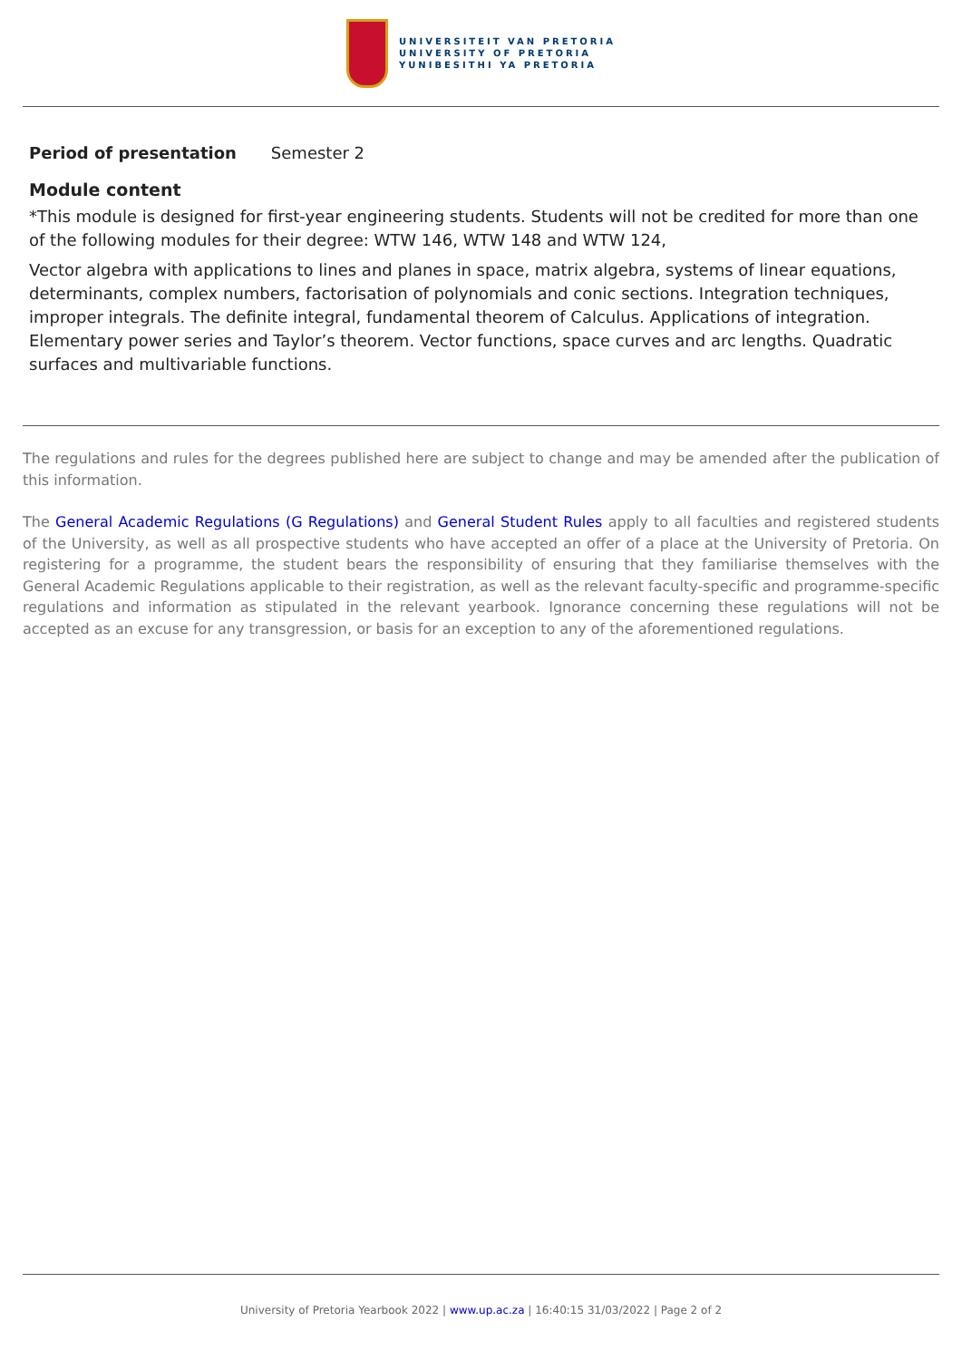UNIVERSITEIT VAN PRETORIA
UNIVERSITY OF PRETORIA
YUNIBESITHI YA PRETORIA
Period of presentation Semester 2
Module content
*This module is designed for first-year engineering students. Students will not be credited for more than one of the following modules for their degree: WTW 146, WTW 148 and WTW 124,
Vector algebra with applications to lines and planes in space, matrix algebra, systems of linear equations, determinants, complex numbers, factorisation of polynomials and conic sections. Integration techniques, improper integrals. The definite integral, fundamental theorem of Calculus. Applications of integration. Elementary power series and Taylor’s theorem. Vector functions, space curves and arc lengths. Quadratic surfaces and multivariable functions.
The regulations and rules for the degrees published here are subject to change and may be amended after the publication of this information.
The General Academic Regulations (G Regulations) and General Student Rules apply to all faculties and registered students of the University, as well as all prospective students who have accepted an offer of a place at the University of Pretoria. On registering for a programme, the student bears the responsibility of ensuring that they familiarise themselves with the General Academic Regulations applicable to their registration, as well as the relevant faculty-specific and programme-specific regulations and information as stipulated in the relevant yearbook. Ignorance concerning these regulations will not be accepted as an excuse for any transgression, or basis for an exception to any of the aforementioned regulations.
University of Pretoria Yearbook 2022 | www.up.ac.za | 16:40:15 31/03/2022 | Page 2 of 2